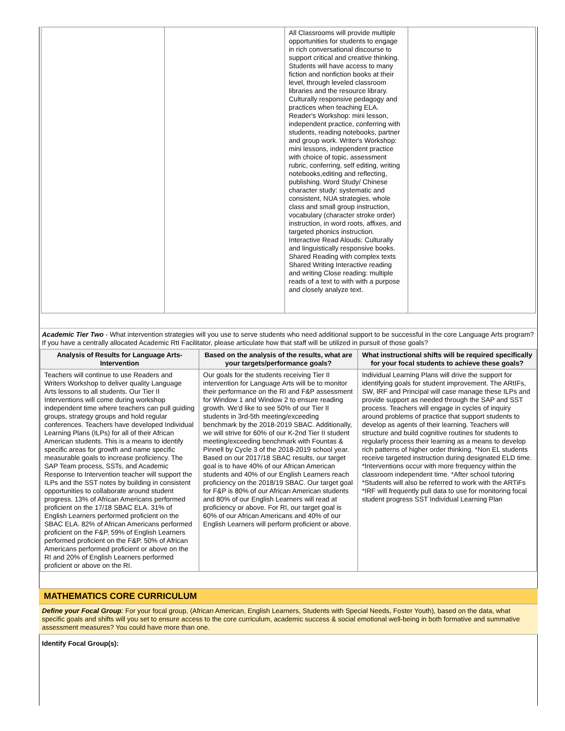| | | All Classrooms will provide multiple opportunities for students to engage in rich conversational discourse to support critical and creative thinking. Students will have access to many fiction and nonfiction books at their level, through leveled classroom libraries and the resource library. Culturally responsive pedagogy and practices when teaching ELA. Reader's Workshop: mini lesson, independent practice, conferring with students, reading notebooks, partner and group work. Writer's Workshop: mini lessons, independent practice with choice of topic, assessment rubric, conferring, self editing, writing notebooks,editing and reflecting, publishing. Word Study/ Chinese character study: systematic and consistent, NUA strategies, whole class and small group instruction, vocabulary (character stroke order) instruction, in word roots, affixes, and targeted phonics instruction. Interactive Read Alouds: Culturally and linguistically responsive books. Shared Reading with complex texts Shared Writing Interactive reading and writing Close reading: multiple reads of a text to with with a purpose and closely analyze text. | |
Academic Tier Two - What intervention strategies will you use to serve students who need additional support to be successful in the core Language Arts program? If you have a centrally allocated Academic RtI Facilitator, please articulate how that staff will be utilized in pursuit of those goals?
| Analysis of Results for Language Arts-Intervention | Based on the analysis of the results, what are your targets/performance goals? | What instructional shifts will be required specifically for your focal students to achieve these goals? |
| --- | --- | --- |
| Teachers will continue to use Readers and Writers Workshop to deliver quality Language Arts lessons to all students. Our Tier II Interventions will come during workshop independent time where teachers can pull guiding groups, strategy groups and hold regular conferences. Teachers have developed Individual Learning Plans (ILPs) for all of their African American students. This is a means to identify specific areas for growth and name specific measurable goals to increase proficiency. The SAP Team process, SSTs, and Academic Response to Intervention teacher will support the ILPs and the SST notes by building in consistent opportunities to collaborate around student progress. 13% of African Americans performed proficient on the 17/18 SBAC ELA. 31% of English Learners performed proficient on the SBAC ELA. 82% of African Americans performed proficient on the F&P, 59% of English Learners performed proficient on the F&P. 50% of African Americans performed proficient or above on the RI and 20% of English Learners performed proficient or above on the RI. | Our goals for the students receiving Tier II intervention for Language Arts will be to monitor their performance on the RI and F&P assessment for Window 1 and Window 2 to ensure reading growth. We'd like to see 50% of our Tier II students in 3rd-5th meeting/exceeding benchmark by the 2018-2019 SBAC. Additionally, we will strive for 60% of our K-2nd Tier II student meeting/exceeding benchmark with Fountas & Pinnell by Cycle 3 of the 2018-2019 school year. Based on our 2017/18 SBAC results, our target goal is to have 40% of our African American students and 40% of our English Learners reach proficiency on the 2018/19 SBAC. Our target goal for F&P is 80% of our African American students and 80% of our English Learners will read at proficiency or above. For RI, our target goal is 60% of our African Americans and 40% of our English Learners will perform proficient or above. | Individual Learning Plans will drive the support for identifying goals for student improvement. The ARtIFs, SW, IRF and Principal will case manage these ILPs and provide support as needed through the SAP and SST process. Teachers will engage in cycles of inquiry around problems of practice that support students to develop as agents of their learning. Teachers will structure and build cognitive routines for students to regularly process their learning as a means to develop rich patterns of higher order thinking. *Non EL students receive targeted instruction during designated ELD time. *Interventions occur with more frequency within the classroom independent time. *After school tutoring *Students will also be referred to work with the ARTiFs *IRF will frequently pull data to use for monitoring focal student progress SST Individual Learning Plan |
MATHEMATICS CORE CURRICULUM
Define your Focal Group: For your focal group, (African American, English Learners, Students with Special Needs, Foster Youth), based on the data, what specific goals and shifts will you set to ensure access to the core curriculum, academic success & social emotional well-being in both formative and summative assessment measures? You could have more than one.
Identify Focal Group(s):